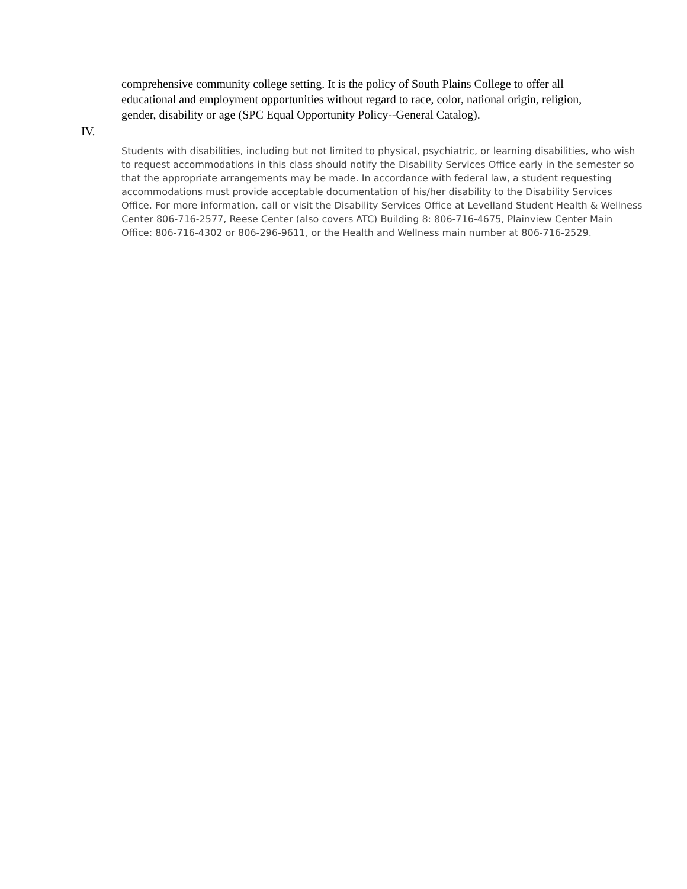comprehensive community college setting. It is the policy of South Plains College to offer all educational and employment opportunities without regard to race, color, national origin, religion, gender, disability or age (SPC Equal Opportunity Policy--General Catalog).
IV.
Students with disabilities, including but not limited to physical, psychiatric, or learning disabilities, who wish to request accommodations in this class should notify the Disability Services Office early in the semester so that the appropriate arrangements may be made. In accordance with federal law, a student requesting accommodations must provide acceptable documentation of his/her disability to the Disability Services Office. For more information, call or visit the Disability Services Office at Levelland Student Health & Wellness Center 806-716-2577, Reese Center (also covers ATC) Building 8: 806-716-4675, Plainview Center Main Office: 806-716-4302 or 806-296-9611, or the Health and Wellness main number at 806-716-2529.